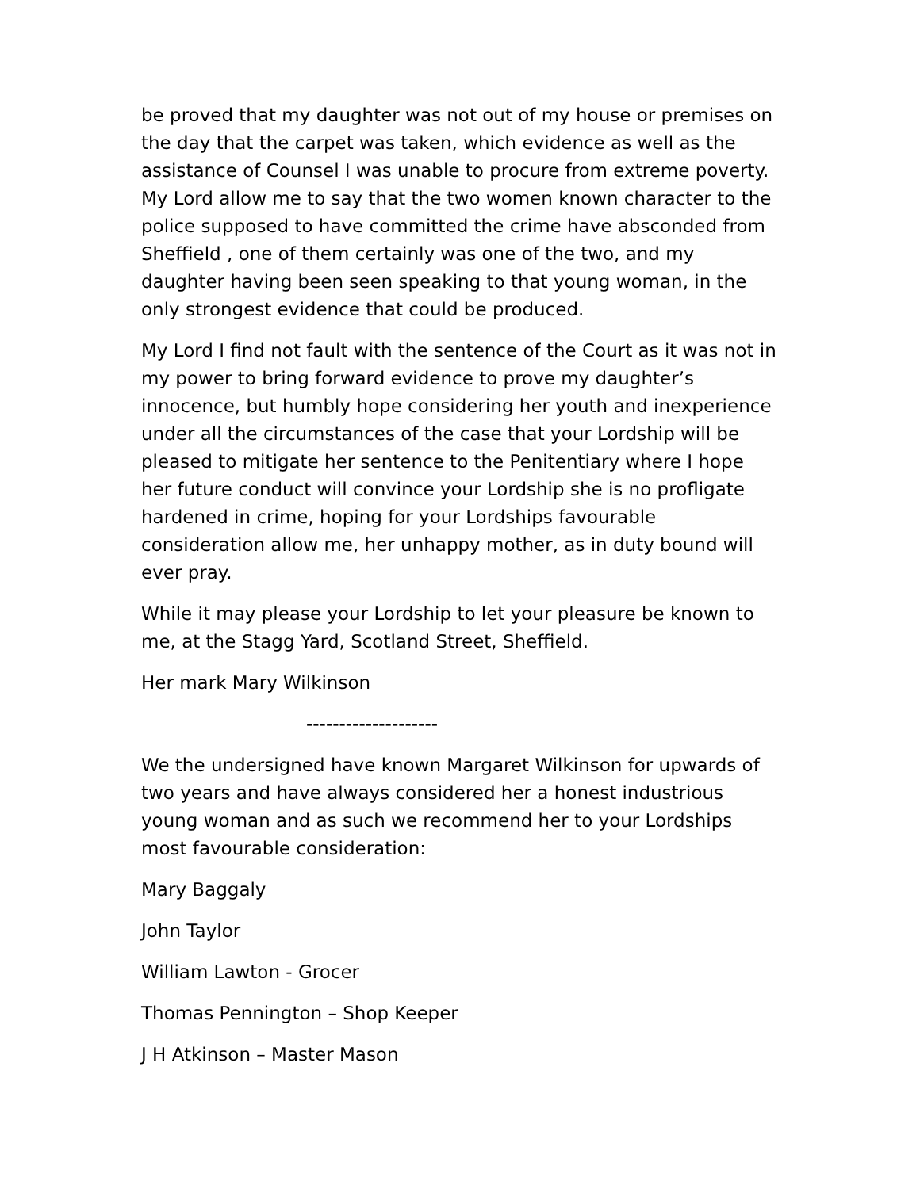be proved that my daughter was not out of my house or premises on the day that the carpet was taken, which evidence as well as the assistance of Counsel I was unable to procure from extreme poverty. My Lord allow me to say that the two women known character to the police supposed to have committed the crime have absconded from Sheffield , one of them certainly was one of the two, and my daughter having been seen speaking to that young woman, in the only strongest evidence that could be produced.
My Lord I find not fault with the sentence of the Court as it was not in my power to bring forward evidence to prove my daughter’s innocence, but humbly hope considering her youth and inexperience under all the circumstances of the case that your Lordship will be pleased to mitigate her sentence to the Penitentiary where I hope her future conduct will convince your Lordship she is no profligate hardened in crime, hoping for your Lordships favourable consideration allow me, her unhappy mother, as in duty bound will ever pray.
While it may please your Lordship to let your pleasure be known to me, at the Stagg Yard, Scotland Street, Sheffield.
Her mark Mary Wilkinson
--------------------
We the undersigned have known Margaret Wilkinson for upwards of two years and have always considered her a honest industrious young woman and as such we recommend her to your Lordships most favourable consideration:
Mary Baggaly
John Taylor
William Lawton - Grocer
Thomas Pennington – Shop Keeper
J H Atkinson – Master Mason